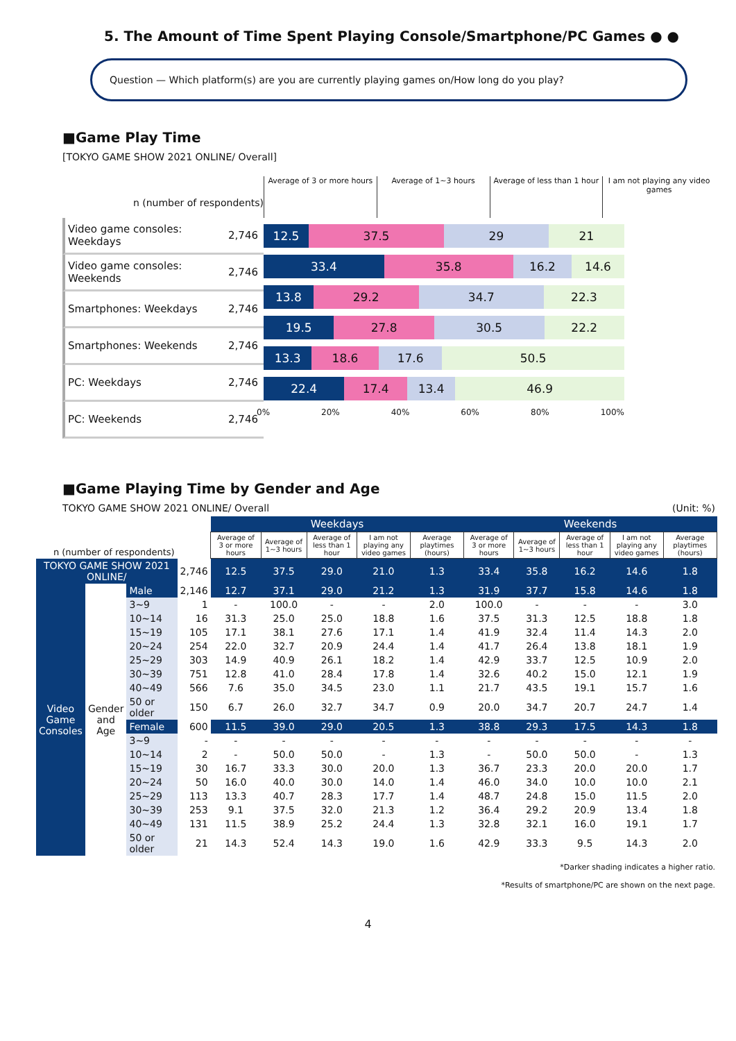5. The Amount of Time Spent Playing Console/Smartphone/PC Games ● ●
Question — Which platform(s) are you are currently playing games on/How long do you play?
■Game Play Time
[TOKYO GAME SHOW 2021 ONLINE/ Overall]
n (number of respondents) Average of 3 or more hours Average of 1~3 hours Average of less than 1 hour I am not playing any video games
Video game consoles: Weekdays 2,746
Video game consoles: Weekends 2,746
Smartphones: Weekdays 2,746
Smartphones: Weekends 2,746
PC: Weekdays 2,746
PC: Weekends 2,746
12.5 37.5 29 21
33.4 35.8 16.2 14.6
13.8 29.2 34.7 22.3
19.5 27.8 30.5 22.2
13.3 18.6 17.6 50.5
22.4 17.4 13.4 46.9
0% 20% 40% 60% 80% 100%
■Game Playing Time by Gender and Age
TOKYO GAME SHOW 2021 ONLINE/ Overall (Unit: %)
| | | | | Weekdays | | | | | Weekends | | | | |
| --- | --- | --- | --- | --- | --- | --- | --- | --- | --- | --- | --- | --- | --- |
| n (number of respondents) | | | | Average of 3 or more hours | Average of 1~3 hours | Average of less than 1 hour | I am not playing any video games | Average playtimes (hours) | Average of 3 or more hours | Average of 1~3 hours | Average of less than 1 hour | I am not playing any video games | Average playtimes (hours) |
| TOKYO GAME SHOW 2021 ONLINE/ | | | 2,746 | 12.5 | 37.5 | 29.0 | 21.0 | 1.3 | 33.4 | 35.8 | 16.2 | 14.6 | 1.8 |
| Video Game Consoles | Gender and Age | Male | 2,146 | 12.7 | 37.1 | 29.0 | 21.2 | 1.3 | 31.9 | 37.7 | 15.8 | 14.6 | 1.8 |
| | | 3~9 | 1 | - | 100.0 | - | - | 2.0 | 100.0 | - | - | - | 3.0 |
| | | 10~14 | 16 | 31.3 | 25.0 | 25.0 | 18.8 | 1.6 | 37.5 | 31.3 | 12.5 | 18.8 | 1.8 |
| | | 15~19 | 105 | 17.1 | 38.1 | 27.6 | 17.1 | 1.4 | 41.9 | 32.4 | 11.4 | 14.3 | 2.0 |
| | | 20~24 | 254 | 22.0 | 32.7 | 20.9 | 24.4 | 1.4 | 41.7 | 26.4 | 13.8 | 18.1 | 1.9 |
| | | 25~29 | 303 | 14.9 | 40.9 | 26.1 | 18.2 | 1.4 | 42.9 | 33.7 | 12.5 | 10.9 | 2.0 |
| | | 30~39 | 751 | 12.8 | 41.0 | 28.4 | 17.8 | 1.4 | 32.6 | 40.2 | 15.0 | 12.1 | 1.9 |
| | | 40~49 | 566 | 7.6 | 35.0 | 34.5 | 23.0 | 1.1 | 21.7 | 43.5 | 19.1 | 15.7 | 1.6 |
| | | 50 or older | 150 | 6.7 | 26.0 | 32.7 | 34.7 | 0.9 | 20.0 | 34.7 | 20.7 | 24.7 | 1.4 |
| | | Female | 600 | 11.5 | 39.0 | 29.0 | 20.5 | 1.3 | 38.8 | 29.3 | 17.5 | 14.3 | 1.8 |
| | | 3~9 | - | - | - | - | - | - | - | - | - | - | - |
| | | 10~14 | 2 | - | 50.0 | 50.0 | - | 1.3 | - | 50.0 | 50.0 | - | 1.3 |
| | | 15~19 | 30 | 16.7 | 33.3 | 30.0 | 20.0 | 1.3 | 36.7 | 23.3 | 20.0 | 20.0 | 1.7 |
| | | 20~24 | 50 | 16.0 | 40.0 | 30.0 | 14.0 | 1.4 | 46.0 | 34.0 | 10.0 | 10.0 | 2.1 |
| | | 25~29 | 113 | 13.3 | 40.7 | 28.3 | 17.7 | 1.4 | 48.7 | 24.8 | 15.0 | 11.5 | 2.0 |
| | | 30~39 | 253 | 9.1 | 37.5 | 32.0 | 21.3 | 1.2 | 36.4 | 29.2 | 20.9 | 13.4 | 1.8 |
| | | 40~49 | 131 | 11.5 | 38.9 | 25.2 | 24.4 | 1.3 | 32.8 | 32.1 | 16.0 | 19.1 | 1.7 |
| | | 50 or older | 21 | 14.3 | 52.4 | 14.3 | 19.0 | 1.6 | 42.9 | 33.3 | 9.5 | 14.3 | 2.0 |
*Darker shading indicates a higher ratio.
*Results of smartphone/PC are shown on the next page.
4